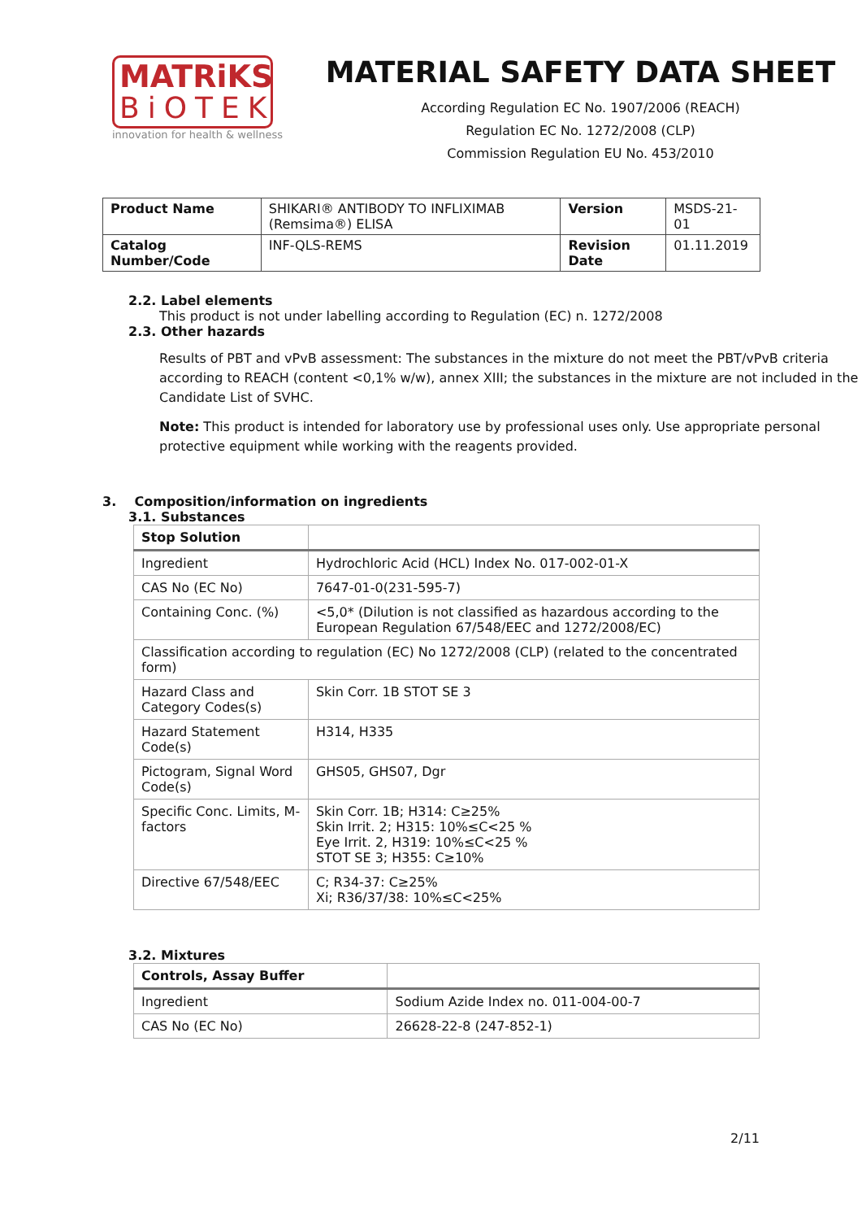MATRiKS
BiOTEK
innovation for health & wellness
MATERIAL SAFETY DATA SHEET
According Regulation EC No. 1907/2006 (REACH)
Regulation EC No. 1272/2008 (CLP)
Commission Regulation EU No. 453/2010
| Product Name | SHIKARI® ANTIBODY TO INFLIXIMAB (Remsima®) ELISA | Version | MSDS-21-01 |
| Catalog Number/Code | INF-QLS-REMS | Revision Date | 01.11.2019 |
2.2. Label elements
This product is not under labelling according to Regulation (EC) n. 1272/2008
2.3. Other hazards
Results of PBT and vPvB assessment: The substances in the mixture do not meet the PBT/vPvB criteria according to REACH (content <0,1% w/w), annex XIII; the substances in the mixture are not included in the Candidate List of SVHC.
Note: This product is intended for laboratory use by professional uses only. Use appropriate personal protective equipment while working with the reagents provided.
3. Composition/information on ingredients
3.1. Substances
| Stop Solution | |
| Ingredient | Hydrochloric Acid (HCL) Index No. 017-002-01-X |
| CAS No (EC No) | 7647-01-0(231-595-7) |
| Containing Conc. (%) | <5,0* (Dilution is not classified as hazardous according to the European Regulation 67/548/EEC and 1272/2008/EC) |
| Classification according to regulation (EC) No 1272/2008 (CLP) (related to the concentrated form) | |
| Hazard Class and Category Codes(s) | Skin Corr. 1B STOT SE 3 |
| Hazard Statement Code(s) | H314, H335 |
| Pictogram, Signal Word Code(s) | GHS05, GHS07, Dgr |
| Specific Conc. Limits, M-factors | Skin Corr. 1B; H314: C≥25% Skin Irrit. 2; H315: 10%≤C<25 % Eye Irrit. 2, H319: 10%≤C<25 % STOT SE 3; H355: C≥10% |
| Directive 67/548/EEC | C; R34-37: C≥25% Xi; R36/37/38: 10%≤C<25% |
3.2. Mixtures
| Controls, Assay Buffer | |
| Ingredient | Sodium Azide Index no. 011-004-00-7 |
| CAS No (EC No) | 26628-22-8 (247-852-1) |
2/11